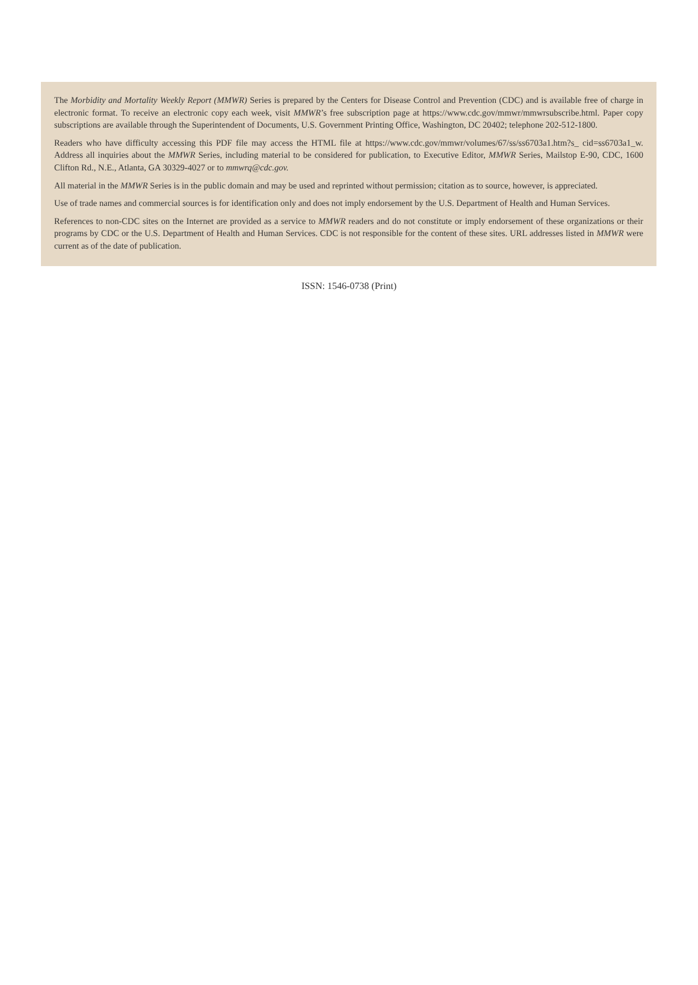The Morbidity and Mortality Weekly Report (MMWR) Series is prepared by the Centers for Disease Control and Prevention (CDC) and is available free of charge in electronic format. To receive an electronic copy each week, visit MMWR’s free subscription page at https://www.cdc.gov/mmwr/mmwrsubscribe.html. Paper copy subscriptions are available through the Superintendent of Documents, U.S. Government Printing Office, Washington, DC 20402; telephone 202-512-1800.
Readers who have difficulty accessing this PDF file may access the HTML file at https://www.cdc.gov/mmwr/volumes/67/ss/ss6703a1.htm?s_ cid=ss6703a1_w. Address all inquiries about the MMWR Series, including material to be considered for publication, to Executive Editor, MMWR Series, Mailstop E-90, CDC, 1600 Clifton Rd., N.E., Atlanta, GA 30329-4027 or to mmwrq@cdc.gov.
All material in the MMWR Series is in the public domain and may be used and reprinted without permission; citation as to source, however, is appreciated.
Use of trade names and commercial sources is for identification only and does not imply endorsement by the U.S. Department of Health and Human Services.
References to non-CDC sites on the Internet are provided as a service to MMWR readers and do not constitute or imply endorsement of these organizations or their programs by CDC or the U.S. Department of Health and Human Services. CDC is not responsible for the content of these sites. URL addresses listed in MMWR were current as of the date of publication.
ISSN: 1546-0738 (Print)